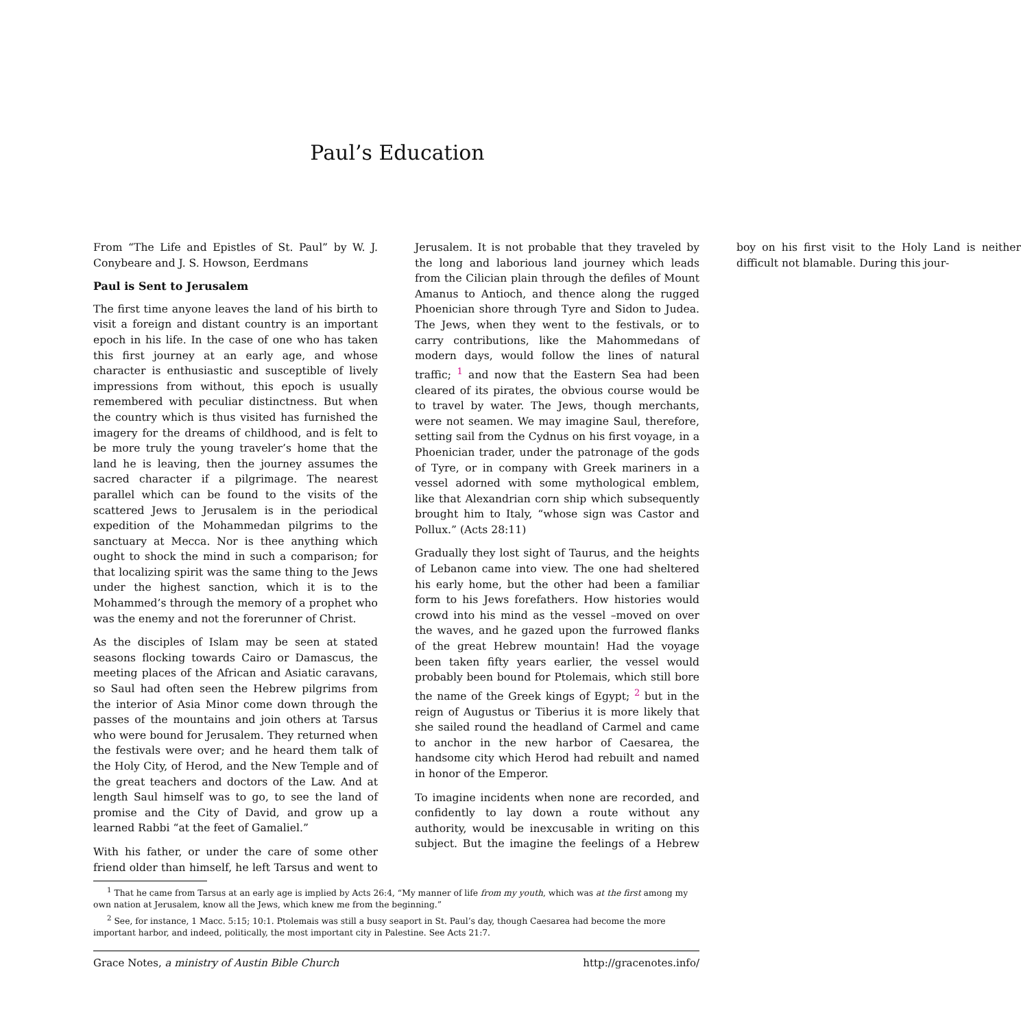Paul’s Education
From “The Life and Epistles of St. Paul” by W. J. Conybeare and J. S. Howson, Eerdmans
Paul is Sent to Jerusalem
The first time anyone leaves the land of his birth to visit a foreign and distant country is an important epoch in his life. In the case of one who has taken this first journey at an early age, and whose character is enthusiastic and susceptible of lively impressions from without, this epoch is usually remembered with peculiar distinctness. But when the country which is thus visited has furnished the imagery for the dreams of childhood, and is felt to be more truly the young traveler’s home that the land he is leaving, then the journey assumes the sacred character if a pilgrimage. The nearest parallel which can be found to the visits of the scattered Jews to Jerusalem is in the periodical expedition of the Mohammedan pilgrims to the sanctuary at Mecca. Nor is thee anything which ought to shock the mind in such a comparison; for that localizing spirit was the same thing to the Jews under the highest sanction, which it is to the Mohammed’s through the memory of a prophet who was the enemy and not the forerunner of Christ.
As the disciples of Islam may be seen at stated seasons flocking towards Cairo or Damascus, the meeting places of the African and Asiatic caravans, so Saul had often seen the Hebrew pilgrims from the interior of Asia Minor come down through the passes of the mountains and join others at Tarsus who were bound for Jerusalem. They returned when the festivals were over; and he heard them talk of the Holy City, of Herod, and the New Temple and of the great teachers and doctors of the Law. And at length Saul himself was to go, to see the land of promise and the City of David, and grow up a learned Rabbi “at the feet of Gamaliel.”
With his father, or under the care of some other friend older than himself, he left Tarsus and went to Jerusalem. It is not probable that they traveled by the long and laborious land journey which leads from the Cilician plain through the defiles of Mount Amanus to Antioch, and thence along the rugged Phoenician shore through Tyre and Sidon to Judea. The Jews, when they went to the festivals, or to carry contributions, like the Mahommedans of modern days, would follow the lines of natural traffic; <sup>1</sup> and now that the Eastern Sea had been cleared of its pirates, the obvious course would be to travel by water. The Jews, though merchants, were not seamen. We may imagine Saul, therefore, setting sail from the Cydnus on his first voyage, in a Phoenician trader, under the patronage of the gods of Tyre, or in company with Greek mariners in a vessel adorned with some mythological emblem, like that Alexandrian corn ship which subsequently brought him to Italy, “whose sign was Castor and Pollux.” (Acts 28:11)
Gradually they lost sight of Taurus, and the heights of Lebanon came into view. The one had sheltered his early home, but the other had been a familiar form to his Jews forefathers. How histories would crowd into his mind as the vessel –moved on over the waves, and he gazed upon the furrowed flanks of the great Hebrew mountain! Had the voyage been taken fifty years earlier, the vessel would probably been bound for Ptolemais, which still bore the name of the Greek kings of Egypt; <sup>2</sup> but in the reign of Augustus or Tiberius it is more likely that she sailed round the headland of Carmel and came to anchor in the new harbor of Caesarea, the handsome city which Herod had rebuilt and named in honor of the Emperor.
To imagine incidents when none are recorded, and confidently to lay down a route without any authority, would be inexcusable in writing on this subject. But the imagine the feelings of a Hebrew boy on his first visit to the Holy Land is neither difficult not blamable. During this jour-
<sup>1</sup> That he came from Tarsus at an early age is implied by Acts 26:4, “My manner of life from my youth, which was at the first among my own nation at Jerusalem, know all the Jews, which knew me from the beginning.”
<sup>2</sup> See, for instance, 1 Macc. 5:15; 10:1. Ptolemais was still a busy seaport in St. Paul’s day, though Caesarea had become the more important harbor, and indeed, politically, the most important city in Palestine. See Acts 21:7.
Grace Notes, a ministry of Austin Bible Church http://gracenotes.info/